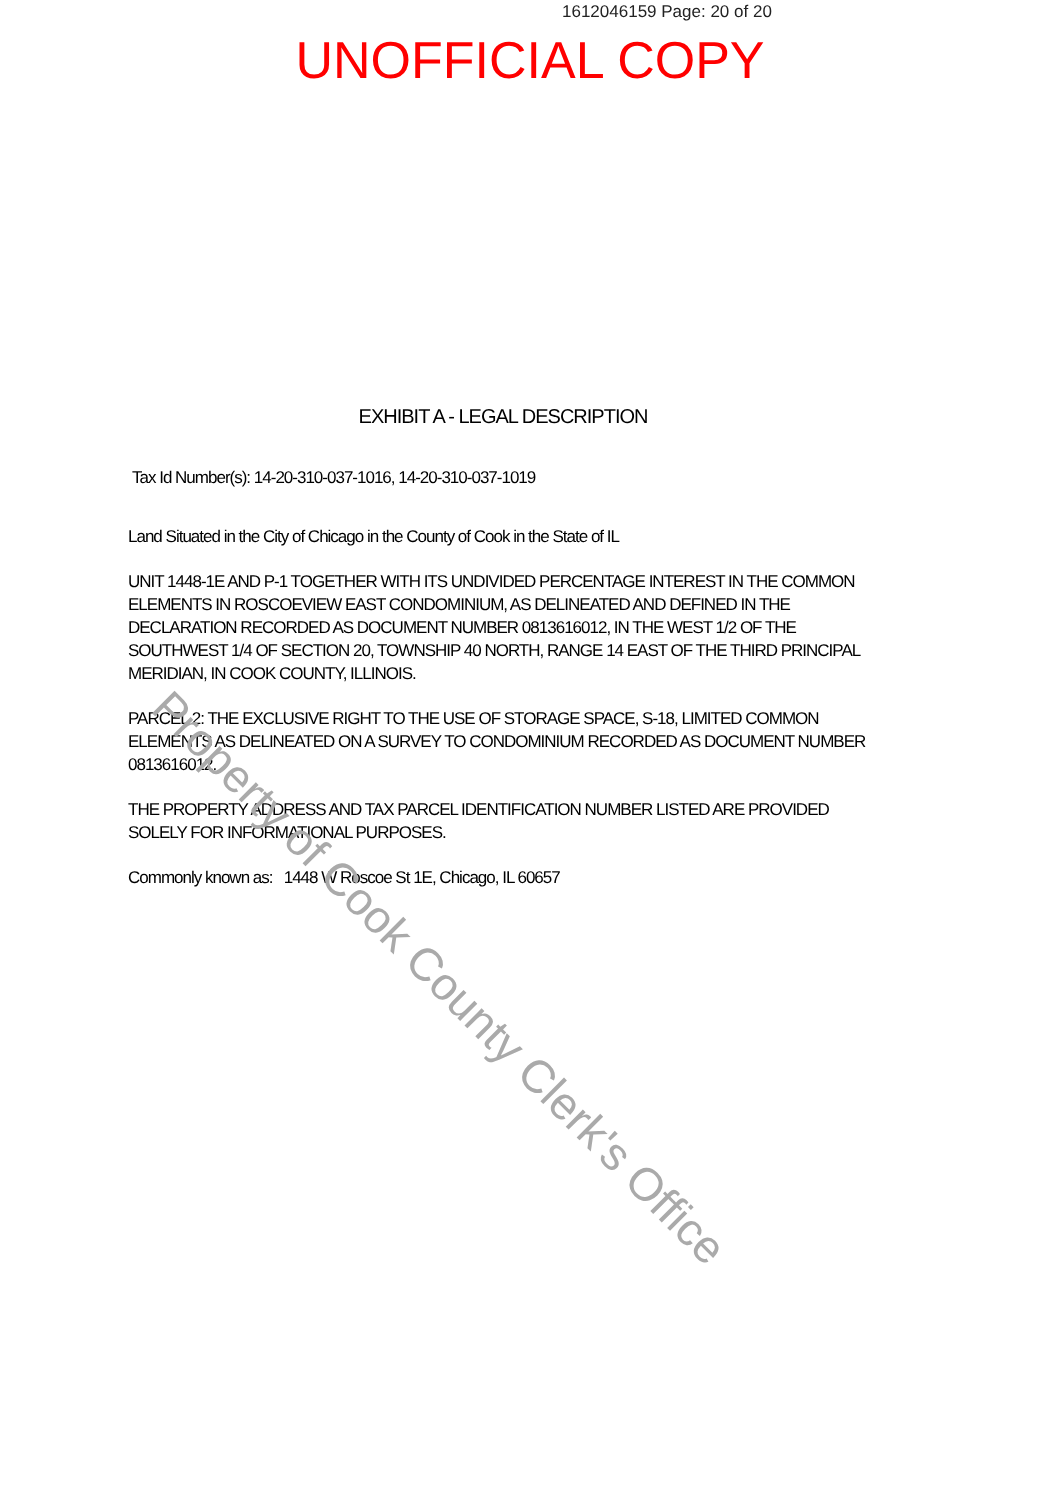1612046159 Page: 20 of 20
UNOFFICIAL COPY
EXHIBIT A - LEGAL DESCRIPTION
Tax Id Number(s): 14-20-310-037-1016, 14-20-310-037-1019
Land Situated in the City of Chicago in the County of Cook in the State of IL
UNIT 1448-1E AND P-1 TOGETHER WITH ITS UNDIVIDED PERCENTAGE INTEREST IN THE COMMON ELEMENTS IN ROSCOEVIEW EAST CONDOMINIUM, AS DELINEATED AND DEFINED IN THE DECLARATION RECORDED AS DOCUMENT NUMBER 0813616012, IN THE WEST 1/2 OF THE SOUTHWEST 1/4 OF SECTION 20, TOWNSHIP 40 NORTH, RANGE 14 EAST OF THE THIRD PRINCIPAL MERIDIAN, IN COOK COUNTY, ILLINOIS.
PARCEL 2: THE EXCLUSIVE RIGHT TO THE USE OF STORAGE SPACE, S-18, LIMITED COMMON ELEMENTS AS DELINEATED ON A SURVEY TO CONDOMINIUM RECORDED AS DOCUMENT NUMBER 0813616012.
THE PROPERTY ADDRESS AND TAX PARCEL IDENTIFICATION NUMBER LISTED ARE PROVIDED SOLELY FOR INFORMATIONAL PURPOSES.
Commonly known as: 1448 W Roscoe St 1E, Chicago, IL 60657
Property of Cook County Clerk's Office